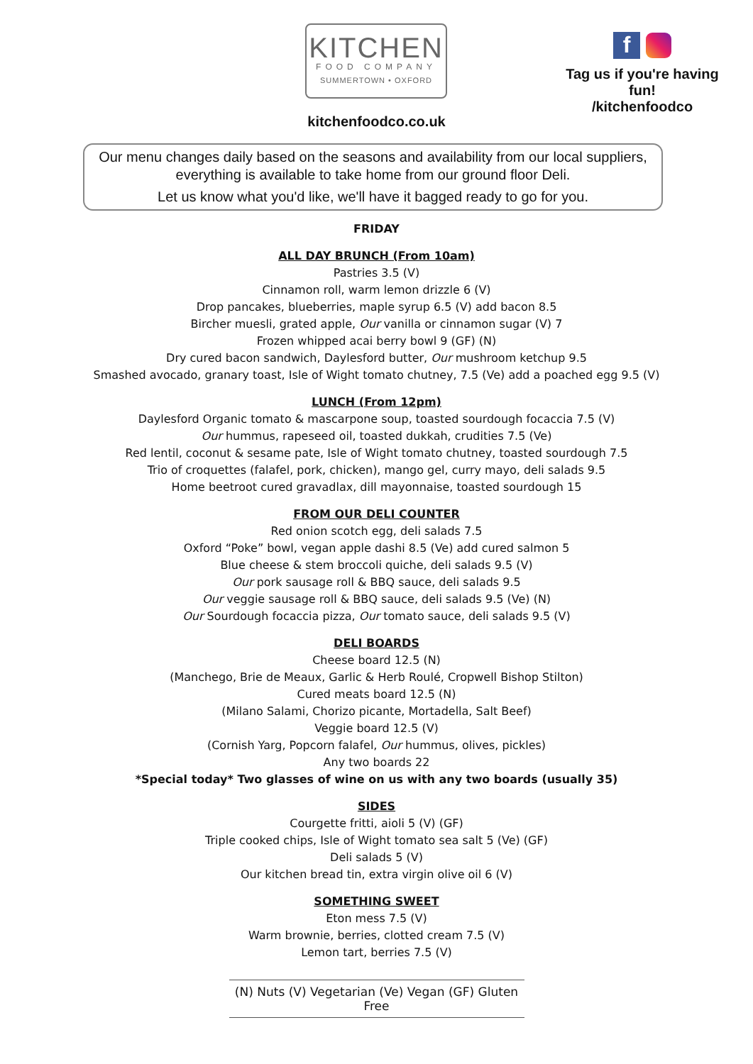KITCHEN
FOOD COMPANY
SUMMERTOWN • OXFORD
f
Tag us if you're having fun!
/kitchenfoodco
kitchenfoodco.co.uk
Our menu changes daily based on the seasons and availability from our local suppliers,
everything is available to take home from our ground floor Deli.
Let us know what you'd like, we'll have it bagged ready to go for you.
FRIDAY
ALL DAY BRUNCH (From 10am)
Pastries 3.5 (V)
Cinnamon roll, warm lemon drizzle 6 (V)
Drop pancakes, blueberries, maple syrup 6.5 (V) add bacon 8.5
Bircher muesli, grated apple, Our vanilla or cinnamon sugar (V) 7
Frozen whipped acai berry bowl 9 (GF) (N)
Dry cured bacon sandwich, Daylesford butter, Our mushroom ketchup 9.5
Smashed avocado, granary toast, Isle of Wight tomato chutney, 7.5 (Ve) add a poached egg 9.5 (V)
LUNCH (From 12pm)
Daylesford Organic tomato & mascarpone soup, toasted sourdough focaccia 7.5 (V)
Our hummus, rapeseed oil, toasted dukkah, crudities 7.5 (Ve)
Red lentil, coconut & sesame pate, Isle of Wight tomato chutney, toasted sourdough 7.5
Trio of croquettes (falafel, pork, chicken), mango gel, curry mayo, deli salads 9.5
Home beetroot cured gravadlax, dill mayonnaise, toasted sourdough 15
FROM OUR DELI COUNTER
Red onion scotch egg, deli salads 7.5
Oxford “Poke” bowl, vegan apple dashi 8.5 (Ve) add cured salmon 5
Blue cheese & stem broccoli quiche, deli salads 9.5 (V)
Our pork sausage roll & BBQ sauce, deli salads 9.5
Our veggie sausage roll & BBQ sauce, deli salads 9.5 (Ve) (N)
Our Sourdough focaccia pizza, Our tomato sauce, deli salads 9.5 (V)
DELI BOARDS
Cheese board 12.5 (N)
(Manchego, Brie de Meaux, Garlic & Herb Roulé, Cropwell Bishop Stilton)
Cured meats board 12.5 (N)
(Milano Salami, Chorizo picante, Mortadella, Salt Beef)
Veggie board 12.5 (V)
(Cornish Yarg, Popcorn falafel, Our hummus, olives, pickles)
Any two boards 22
*Special today* Two glasses of wine on us with any two boards (usually 35)
SIDES
Courgette fritti, aioli 5 (V) (GF)
Triple cooked chips, Isle of Wight tomato sea salt 5 (Ve) (GF)
Deli salads 5 (V)
Our kitchen bread tin, extra virgin olive oil 6 (V)
SOMETHING SWEET
Eton mess 7.5 (V)
Warm brownie, berries, clotted cream 7.5 (V)
Lemon tart, berries 7.5 (V)
(N) Nuts (V) Vegetarian (Ve) Vegan (GF) Gluten Free